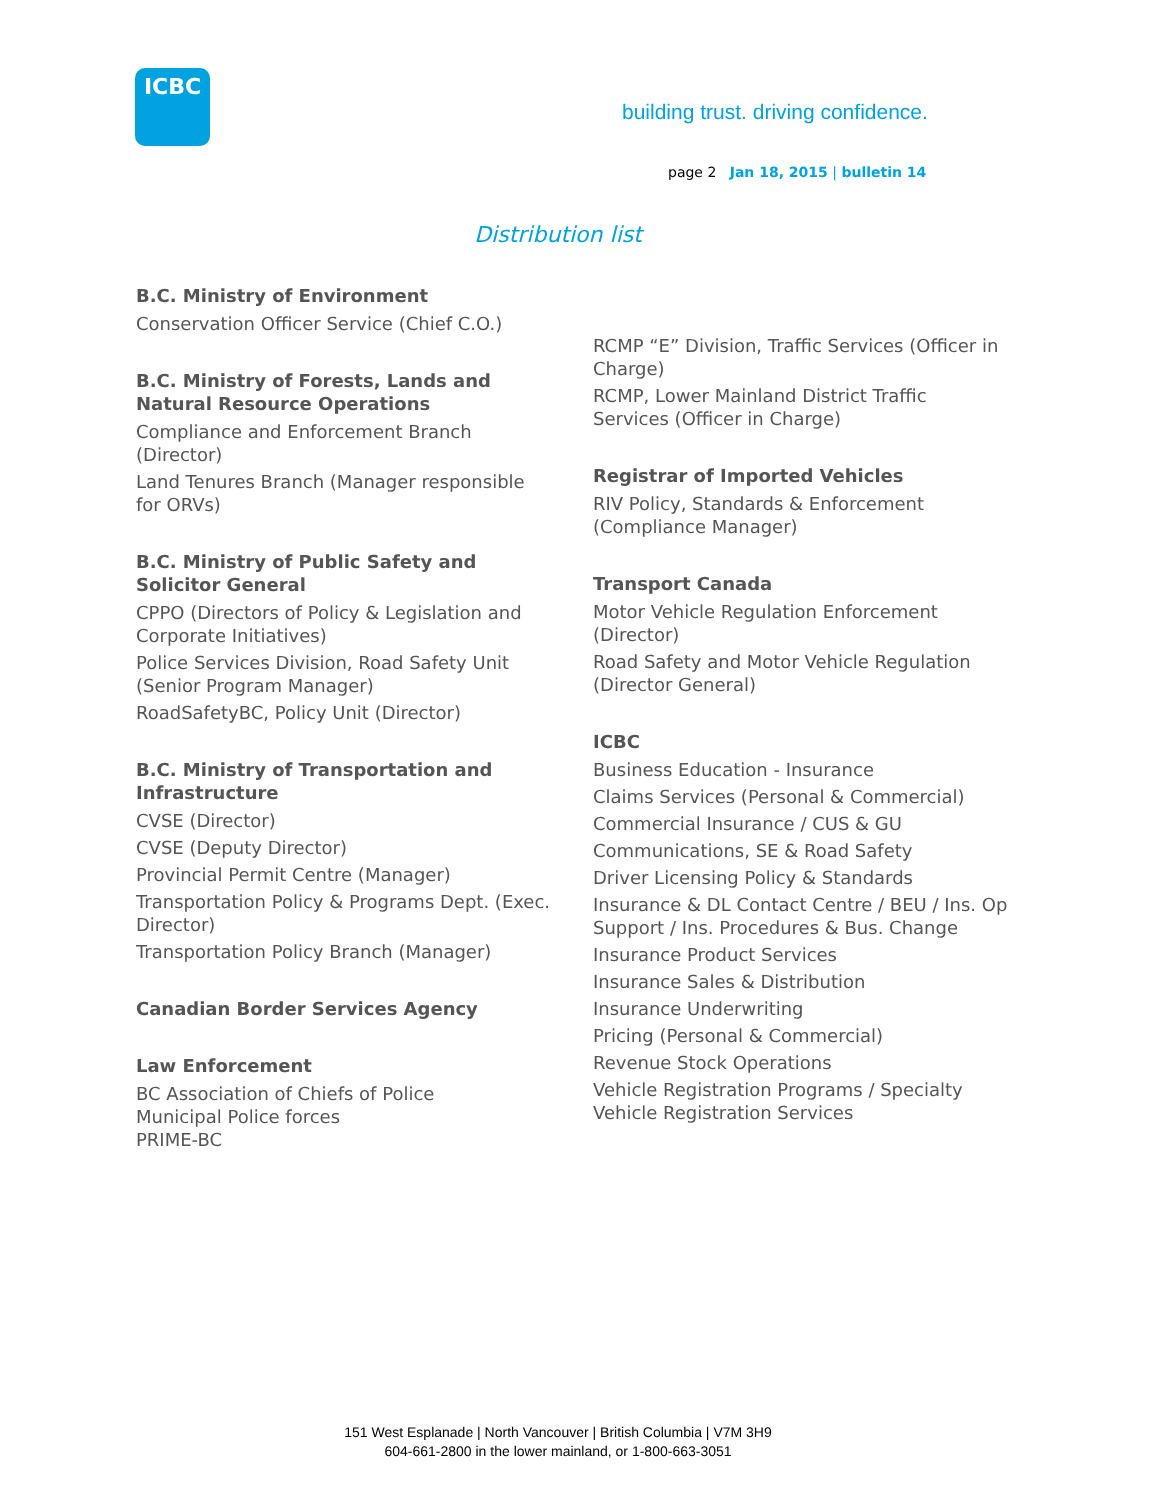ICBC
building trust. driving confidence.
page 2 Jan 18, 2015 | bulletin 14
Distribution list
B.C. Ministry of Environment
Conservation Officer Service (Chief C.O.)
B.C. Ministry of Forests, Lands and Natural Resource Operations
Compliance and Enforcement Branch (Director)
Land Tenures Branch (Manager responsible for ORVs)
B.C. Ministry of Public Safety and Solicitor General
CPPO (Directors of Policy & Legislation and Corporate Initiatives)
Police Services Division, Road Safety Unit (Senior Program Manager)
RoadSafetyBC, Policy Unit (Director)
B.C. Ministry of Transportation and Infrastructure
CVSE (Director)
CVSE (Deputy Director)
Provincial Permit Centre (Manager)
Transportation Policy & Programs Dept. (Exec. Director)
Transportation Policy Branch (Manager)
Canadian Border Services Agency
Law Enforcement
BC Association of Chiefs of Police
Municipal Police forces
PRIME-BC
RCMP “E” Division, Traffic Services (Officer in Charge)
RCMP, Lower Mainland District Traffic Services (Officer in Charge)
Registrar of Imported Vehicles
RIV Policy, Standards & Enforcement (Compliance Manager)
Transport Canada
Motor Vehicle Regulation Enforcement (Director)
Road Safety and Motor Vehicle Regulation (Director General)
ICBC
Business Education - Insurance
Claims Services (Personal & Commercial)
Commercial Insurance / CUS & GU
Communications, SE & Road Safety
Driver Licensing Policy & Standards
Insurance & DL Contact Centre / BEU / Ins. Op Support / Ins. Procedures & Bus. Change
Insurance Product Services
Insurance Sales & Distribution
Insurance Underwriting
Pricing (Personal & Commercial)
Revenue Stock Operations
Vehicle Registration Programs / Specialty Vehicle Registration Services
151 West Esplanade | North Vancouver | British Columbia | V7M 3H9
604-661-2800 in the lower mainland, or 1-800-663-3051